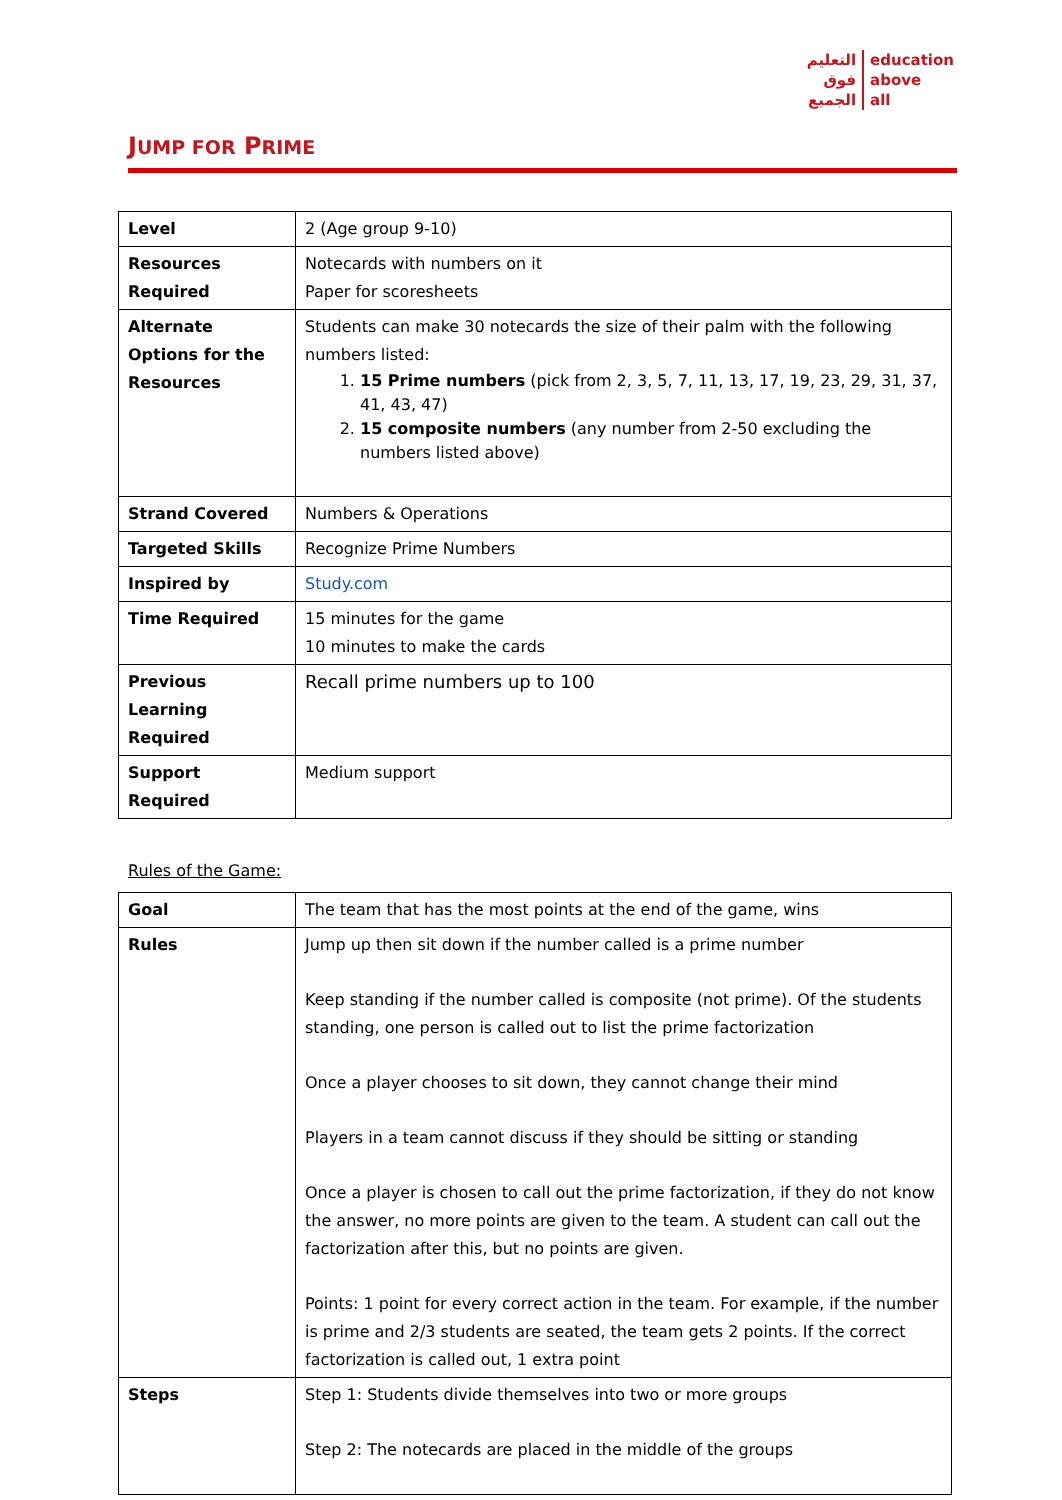التعليم
فوق
الجميع
education
above
all
JUMP FOR PRIME
| Level | 2 (Age group 9-10) |
| Resources Required | Notecards with numbers on it Paper for scoresheets |
| Alternate Options for the Resources | Students can make 30 notecards the size of their palm with the following numbers listed: 1. 15 Prime numbers (pick from 2, 3, 5, 7, 11, 13, 17, 19, 23, 29, 31, 37, 41, 43, 47) 2. 15 composite numbers (any number from 2-50 excluding the numbers listed above) |
| Strand Covered | Numbers & Operations |
| Targeted Skills | Recognize Prime Numbers |
| Inspired by | Study.com |
| Time Required | 15 minutes for the game 10 minutes to make the cards |
| Previous Learning Required | Recall prime numbers up to 100 |
| Support Required | Medium support |
Rules of the Game:
| Goal | The team that has the most points at the end of the game, wins |
| Rules | Jump up then sit down if the number called is a prime number Keep standing if the number called is composite (not prime). Of the students standing, one person is called out to list the prime factorization Once a player chooses to sit down, they cannot change their mind Players in a team cannot discuss if they should be sitting or standing Once a player is chosen to call out the prime factorization, if they do not know the answer, no more points are given to the team. A student can call out the factorization after this, but no points are given. Points: 1 point for every correct action in the team. For example, if the number is prime and 2/3 students are seated, the team gets 2 points. If the correct factorization is called out, 1 extra point |
| Steps | Step 1: Students divide themselves into two or more groups Step 2: The notecards are placed in the middle of the groups |